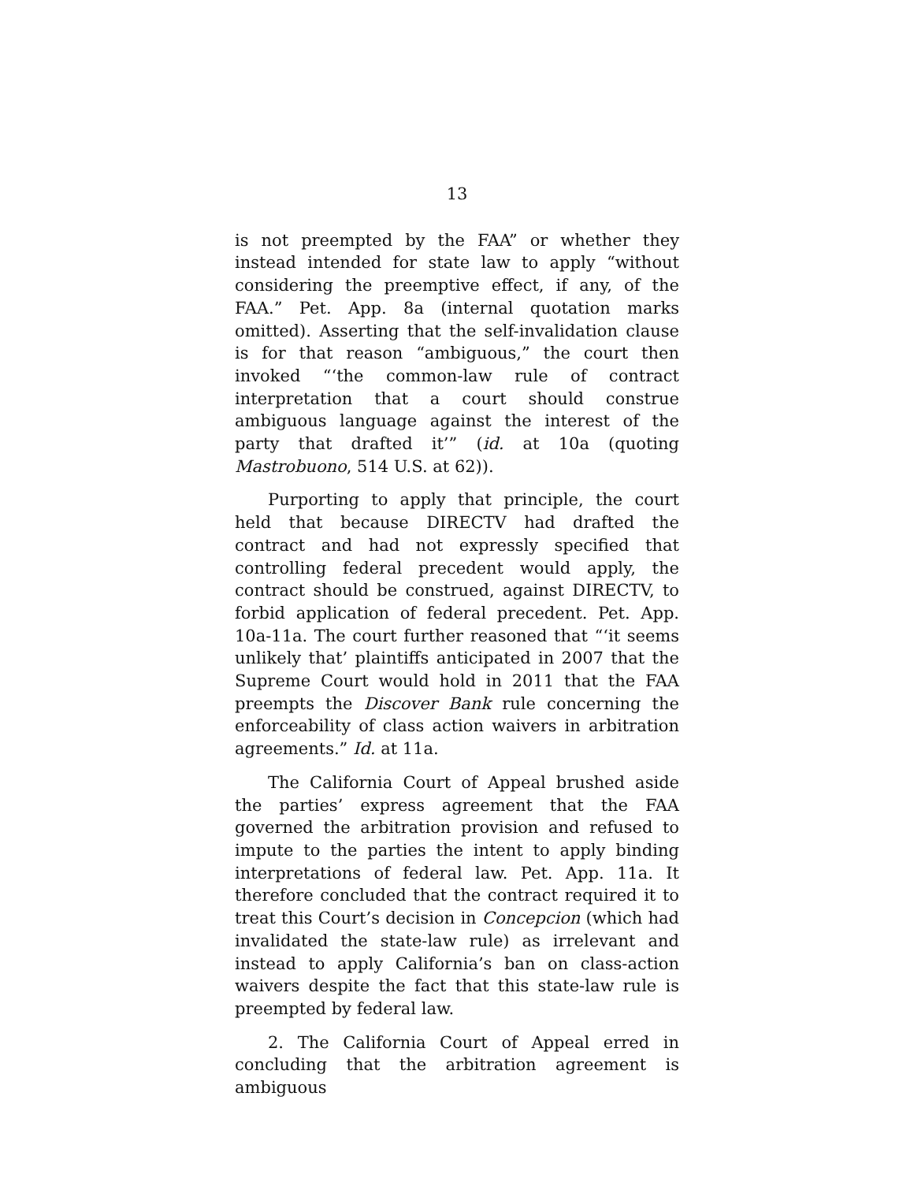13
is not preempted by the FAA” or whether they instead intended for state law to apply “without considering the preemptive effect, if any, of the FAA.” Pet. App. 8a (internal quotation marks omitted). Asserting that the self-invalidation clause is for that reason “ambiguous,” the court then invoked “‘the common-law rule of contract interpretation that a court should construe ambiguous language against the interest of the party that drafted it’” (id. at 10a (quoting Mastrobuono, 514 U.S. at 62)).
Purporting to apply that principle, the court held that because DIRECTV had drafted the contract and had not expressly specified that controlling federal precedent would apply, the contract should be construed, against DIRECTV, to forbid application of federal precedent. Pet. App. 10a-11a. The court further reasoned that “‘it seems unlikely that’ plaintiffs anticipated in 2007 that the Supreme Court would hold in 2011 that the FAA preempts the Discover Bank rule concerning the enforceability of class action waivers in arbitration agreements.” Id. at 11a.
The California Court of Appeal brushed aside the parties’ express agreement that the FAA governed the arbitration provision and refused to impute to the parties the intent to apply binding interpretations of federal law. Pet. App. 11a. It therefore concluded that the contract required it to treat this Court’s decision in Concepcion (which had invalidated the state-law rule) as irrelevant and instead to apply California’s ban on class-action waivers despite the fact that this state-law rule is preempted by federal law.
2. The California Court of Appeal erred in concluding that the arbitration agreement is ambiguous